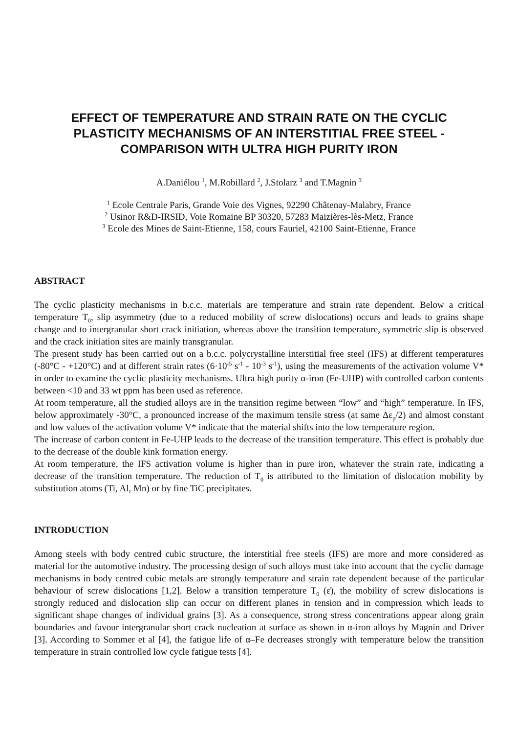EFFECT OF TEMPERATURE AND STRAIN RATE ON THE CYCLIC PLASTICITY MECHANISMS OF AN INTERSTITIAL FREE STEEL - COMPARISON WITH ULTRA HIGH PURITY IRON
A.Daniélou <sup>1</sup>, M.Robillard <sup>2</sup>, J.Stolarz <sup>3</sup> and T.Magnin <sup>3</sup>
<sup>1</sup> Ecole Centrale Paris, Grande Voie des Vignes, 92290 Châtenay-Malabry, France
<sup>2</sup> Usinor R&D-IRSID, Voie Romaine BP 30320, 57283 Maizières-lès-Metz, France
<sup>3</sup> Ecole des Mines de Saint-Etienne, 158, cours Fauriel, 42100 Saint-Etienne, France
ABSTRACT
The cyclic plasticity mechanisms in b.c.c. materials are temperature and strain rate dependent. Below a critical temperature T<sub>0</sub>, slip asymmetry (due to a reduced mobility of screw dislocations) occurs and leads to grains shape change and to intergranular short crack initiation, whereas above the transition temperature, symmetric slip is observed and the crack initiation sites are mainly transgranular.
The present study has been carried out on a b.c.c. polycrystalline interstitial free steel (IFS) at different temperatures (-80°C - +120°C) and at different strain rates (6·10<sup>-5</sup> s<sup>-1</sup> - 10<sup>-3</sup> s<sup>-1</sup>), using the measurements of the activation volume V* in order to examine the cyclic plasticity mechanisms. Ultra high purity α-iron (Fe-UHP) with controlled carbon contents between <10 and 33 wt ppm has been used as reference.
At room temperature, all the studied alloys are in the transition regime between “low” and “high” temperature. In IFS, below approximately -30°C, a pronounced increase of the maximum tensile stress (at same Δε<sub>p</sub>/2) and almost constant and low values of the activation volume V* indicate that the material shifts into the low temperature region.
The increase of carbon content in Fe-UHP leads to the decrease of the transition temperature. This effect is probably due to the decrease of the double kink formation energy.
At room temperature, the IFS activation volume is higher than in pure iron, whatever the strain rate, indicating a decrease of the transition temperature. The reduction of T<sub>0</sub> is attributed to the limitation of dislocation mobility by substitution atoms (Ti, Al, Mn) or by fine TiC precipitates.
INTRODUCTION
Among steels with body centred cubic structure, the interstitial free steels (IFS) are more and more considered as material for the automotive industry. The processing design of such alloys must take into account that the cyclic damage mechanisms in body centred cubic metals are strongly temperature and strain rate dependent because of the particular behaviour of screw dislocations [1,2]. Below a transition temperature T<sub>0</sub> (ε̇), the mobility of screw dislocations is strongly reduced and dislocation slip can occur on different planes in tension and in compression which leads to significant shape changes of individual grains [3]. As a consequence, strong stress concentrations appear along grain boundaries and favour intergranular short crack nucleation at surface as shown in α-iron alloys by Magnin and Driver [3]. According to Sommer et al [4], the fatigue life of α–Fe decreases strongly with temperature below the transition temperature in strain controlled low cycle fatigue tests [4].